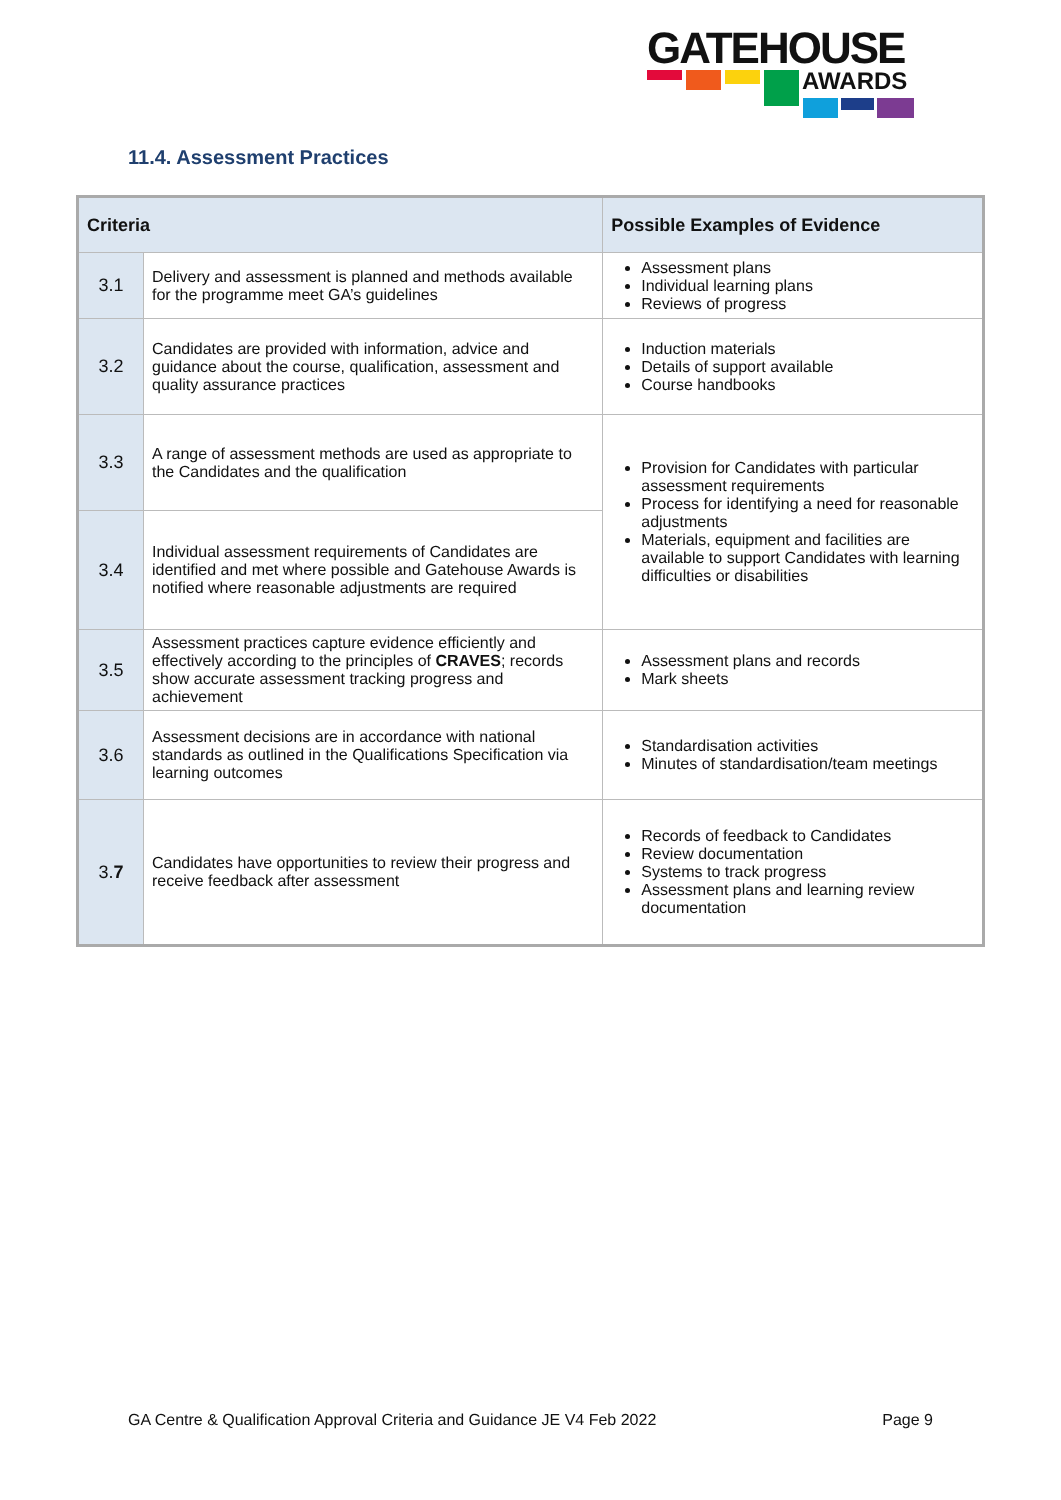GATEHOUSE
AWARDS
11.4. Assessment Practices
| Criteria | | Possible Examples of Evidence |
| --- | --- | --- |
| 3.1 | Delivery and assessment is planned and methods available for the programme meet GA’s guidelines | Assessment plans Individual learning plans Reviews of progress |
| 3.2 | Candidates are provided with information, advice and guidance about the course, qualification, assessment and quality assurance practices | Induction materials Details of support available Course handbooks |
| 3.3 | A range of assessment methods are used as appropriate to the Candidates and the qualification | Provision for Candidates with particular assessment requirements Process for identifying a need for reasonable adjustments Materials, equipment and facilities are available to support Candidates with learning difficulties or disabilities |
| 3.4 | Individual assessment requirements of Candidates are identified and met where possible and Gatehouse Awards is notified where reasonable adjustments are required | |
| 3.5 | Assessment practices capture evidence efficiently and effectively according to the principles of CRAVES ; records show accurate assessment tracking progress and achievement | Assessment plans and records Mark sheets |
| 3.6 | Assessment decisions are in accordance with national standards as outlined in the Qualifications Specification via learning outcomes | Standardisation activities Minutes of standardisation/team meetings |
| 3. 7 | Candidates have opportunities to review their progress and receive feedback after assessment | Records of feedback to Candidates Review documentation Systems to track progress Assessment plans and learning review documentation |
GA Centre & Qualification Approval Criteria and Guidance JE V4 Feb 2022 Page 9